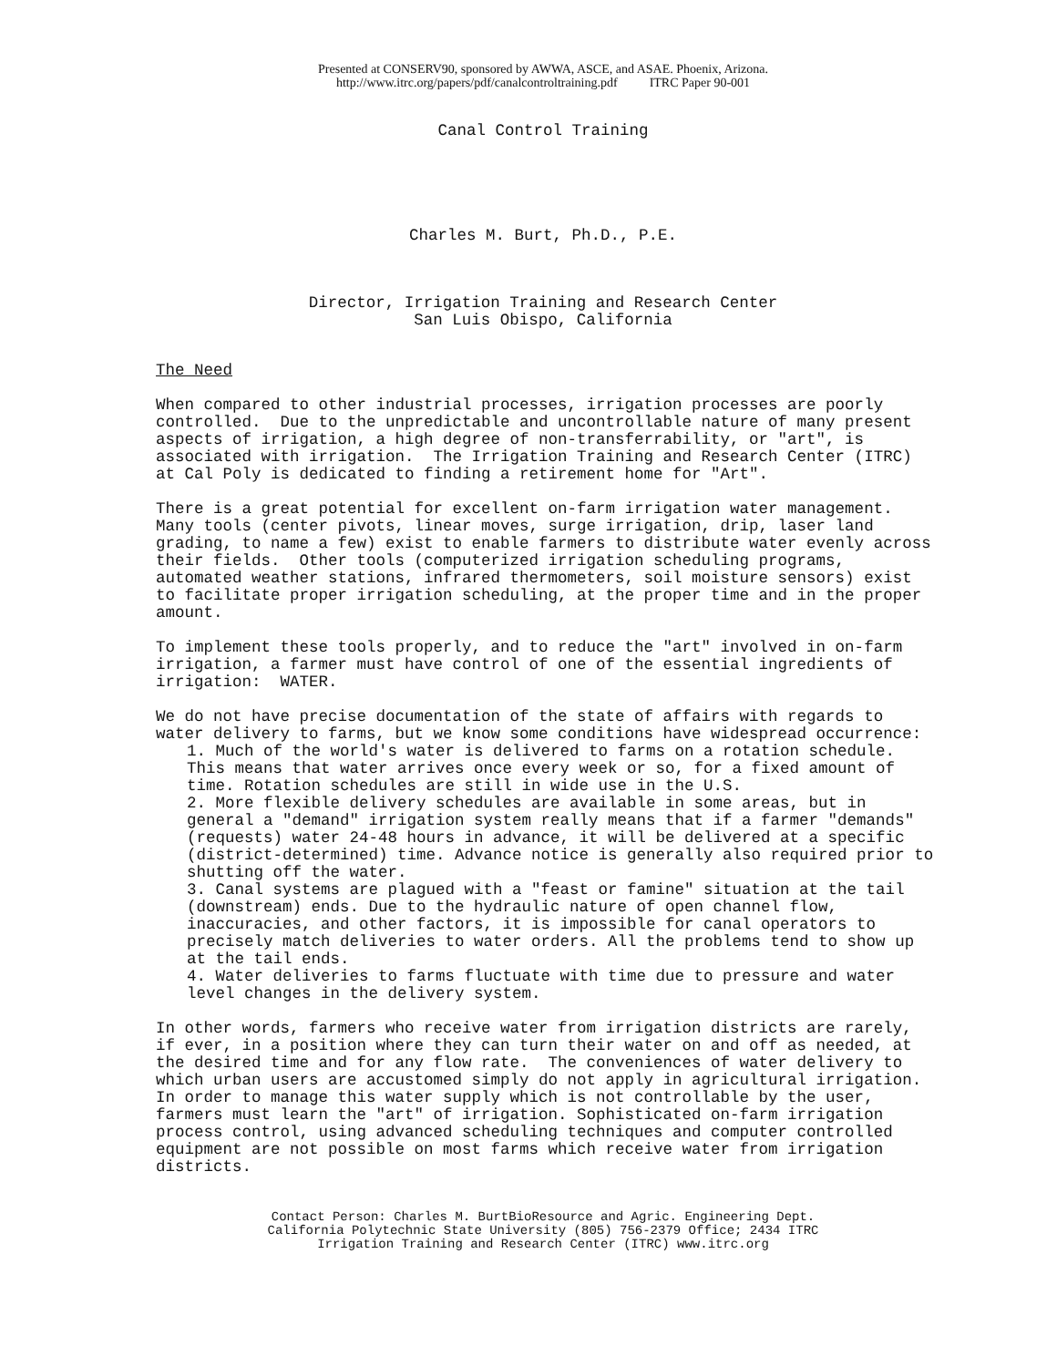Presented at CONSERV90, sponsored by AWWA, ASCE, and ASAE. Phoenix, Arizona.
http://www.itrc.org/papers/pdf/canalcontroltraining.pdf ITRC Paper 90-001
Canal Control Training
Charles M. Burt, Ph.D., P.E.
Director, Irrigation Training and Research Center
San Luis Obispo, California
The Need
When compared to other industrial processes, irrigation processes are poorly controlled. Due to the unpredictable and uncontrollable nature of many present aspects of irrigation, a high degree of non-transferrability, or "art", is associated with irrigation. The Irrigation Training and Research Center (ITRC) at Cal Poly is dedicated to finding a retirement home for "Art".
There is a great potential for excellent on-farm irrigation water management. Many tools (center pivots, linear moves, surge irrigation, drip, laser land grading, to name a few) exist to enable farmers to distribute water evenly across their fields. Other tools (computerized irrigation scheduling programs, automated weather stations, infrared thermometers, soil moisture sensors) exist to facilitate proper irrigation scheduling, at the proper time and in the proper amount.
To implement these tools properly, and to reduce the "art" involved in on-farm irrigation, a farmer must have control of one of the essential ingredients of irrigation: WATER.
We do not have precise documentation of the state of affairs with regards to water delivery to farms, but we know some conditions have widespread occurrence:
1. Much of the world's water is delivered to farms on a rotation schedule. This means that water arrives once every week or so, for a fixed amount of time. Rotation schedules are still in wide use in the U.S.
2. More flexible delivery schedules are available in some areas, but in general a "demand" irrigation system really means that if a farmer "demands" (requests) water 24-48 hours in advance, it will be delivered at a specific (district-determined) time. Advance notice is generally also required prior to shutting off the water.
3. Canal systems are plagued with a "feast or famine" situation at the tail (downstream) ends. Due to the hydraulic nature of open channel flow, inaccuracies, and other factors, it is impossible for canal operators to precisely match deliveries to water orders. All the problems tend to show up at the tail ends.
4. Water deliveries to farms fluctuate with time due to pressure and water level changes in the delivery system.
In other words, farmers who receive water from irrigation districts are rarely, if ever, in a position where they can turn their water on and off as needed, at the desired time and for any flow rate. The conveniences of water delivery to which urban users are accustomed simply do not apply in agricultural irrigation. In order to manage this water supply which is not controllable by the user, farmers must learn the "art" of irrigation. Sophisticated on-farm irrigation process control, using advanced scheduling techniques and computer controlled equipment are not possible on most farms which receive water from irrigation districts.
Contact Person: Charles M. BurtBioResource and Agric. Engineering Dept.
California Polytechnic State University (805) 756-2379 Office; 2434 ITRC
Irrigation Training and Research Center (ITRC) www.itrc.org